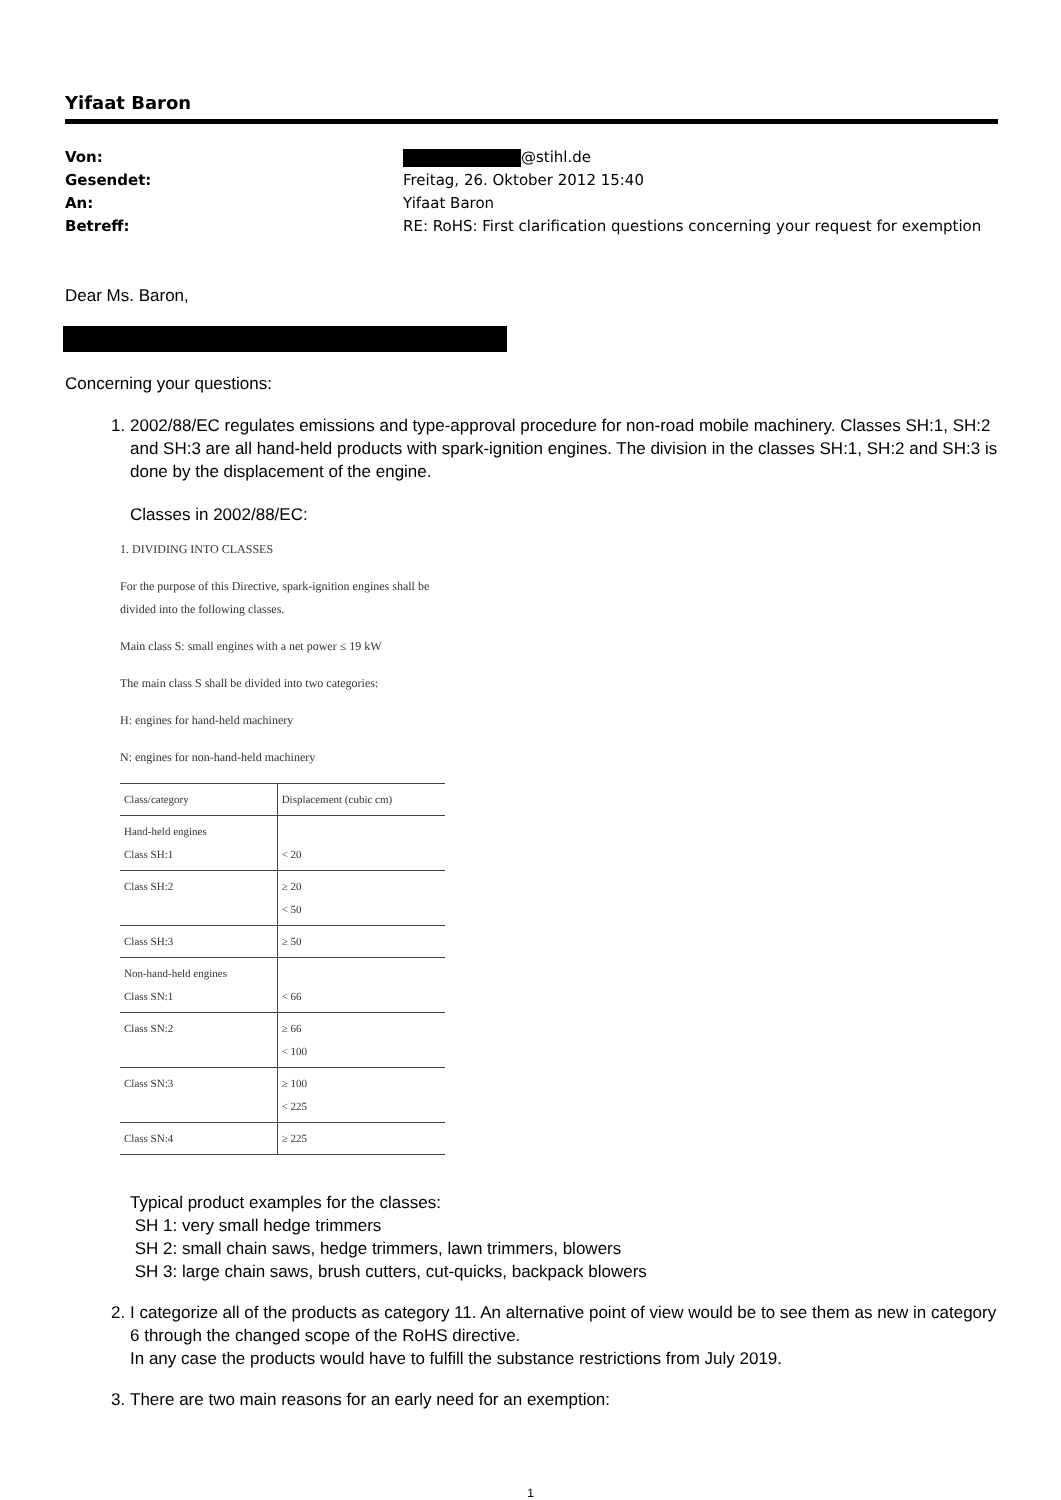Yifaat Baron
Von: @stihl.de
Gesendet: Freitag, 26. Oktober 2012 15:40
An: Yifaat Baron
Betreff: RE: RoHS: First clarification questions concerning your request for exemption
Dear Ms. Baron,
Concerning your questions:
1. 2002/88/EC regulates emissions and type-approval procedure for non-road mobile machinery. Classes SH:1, SH:2 and SH:3 are all hand-held products with spark-ignition engines. The division in the classes SH:1, SH:2 and SH:3 is done by the displacement of the engine.
Classes in 2002/88/EC:
1. DIVIDING INTO CLASSES
For the purpose of this Directive, spark-ignition engines shall be divided into the following classes.
Main class S: small engines with a net power ≤ 19 kW
The main class S shall be divided into two categories:
H: engines for hand-held machinery
N: engines for non-hand-held machinery
| Class/category | Displacement (cubic cm) |
| --- | --- |
| Hand-held engines Class SH:1 | < 20 |
| Class SH:2 | ≥ 20 < 50 |
| Class SH:3 | ≥ 50 |
| Non-hand-held engines Class SN:1 | < 66 |
| Class SN:2 | ≥ 66 < 100 |
| Class SN:3 | ≥ 100 < 225 |
| Class SN:4 | ≥ 225 |
Typical product examples for the classes:
SH 1: very small hedge trimmers
SH 2: small chain saws, hedge trimmers, lawn trimmers, blowers
SH 3: large chain saws, brush cutters, cut-quicks, backpack blowers
2. I categorize all of the products as category 11. An alternative point of view would be to see them as new in category 6 through the changed scope of the RoHS directive.
In any case the products would have to fulfill the substance restrictions from July 2019.
3. There are two main reasons for an early need for an exemption:
1